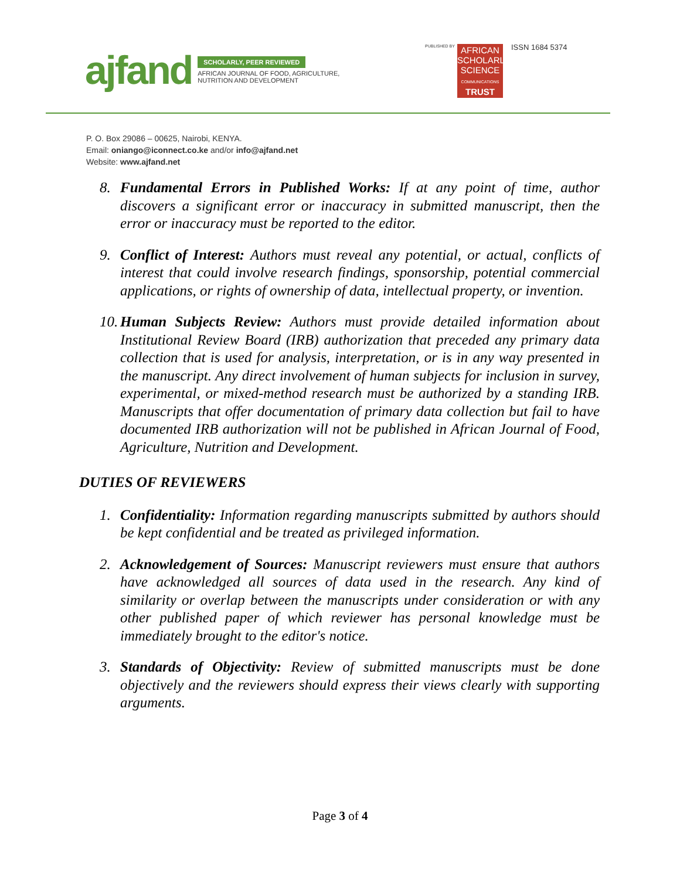ajfand
SCHOLARLY, PEER REVIEWED
AFRICAN JOURNAL OF FOOD, AGRICULTURE,
NUTRITION AND DEVELOPMENT
PUBLISHED BY
AFRICAN
SCHOLARLY
SCIENCE
COMMUNICATIONS
TRUST
ISSN 1684 5374
P. O. Box 29086 – 00625, Nairobi, KENYA.
Email: oniango@iconnect.co.ke and/or info@ajfand.net
Website: www.ajfand.net
8. Fundamental Errors in Published Works: If at any point of time, author discovers a significant error or inaccuracy in submitted manuscript, then the error or inaccuracy must be reported to the editor.
9. Conflict of Interest: Authors must reveal any potential, or actual, conflicts of interest that could involve research findings, sponsorship, potential commercial applications, or rights of ownership of data, intellectual property, or invention.
10. Human Subjects Review: Authors must provide detailed information about Institutional Review Board (IRB) authorization that preceded any primary data collection that is used for analysis, interpretation, or is in any way presented in the manuscript. Any direct involvement of human subjects for inclusion in survey, experimental, or mixed-method research must be authorized by a standing IRB. Manuscripts that offer documentation of primary data collection but fail to have documented IRB authorization will not be published in African Journal of Food, Agriculture, Nutrition and Development.
DUTIES OF REVIEWERS
1. Confidentiality: Information regarding manuscripts submitted by authors should be kept confidential and be treated as privileged information.
2. Acknowledgement of Sources: Manuscript reviewers must ensure that authors have acknowledged all sources of data used in the research. Any kind of similarity or overlap between the manuscripts under consideration or with any other published paper of which reviewer has personal knowledge must be immediately brought to the editor's notice.
3. Standards of Objectivity: Review of submitted manuscripts must be done objectively and the reviewers should express their views clearly with supporting arguments.
Page 3 of 4